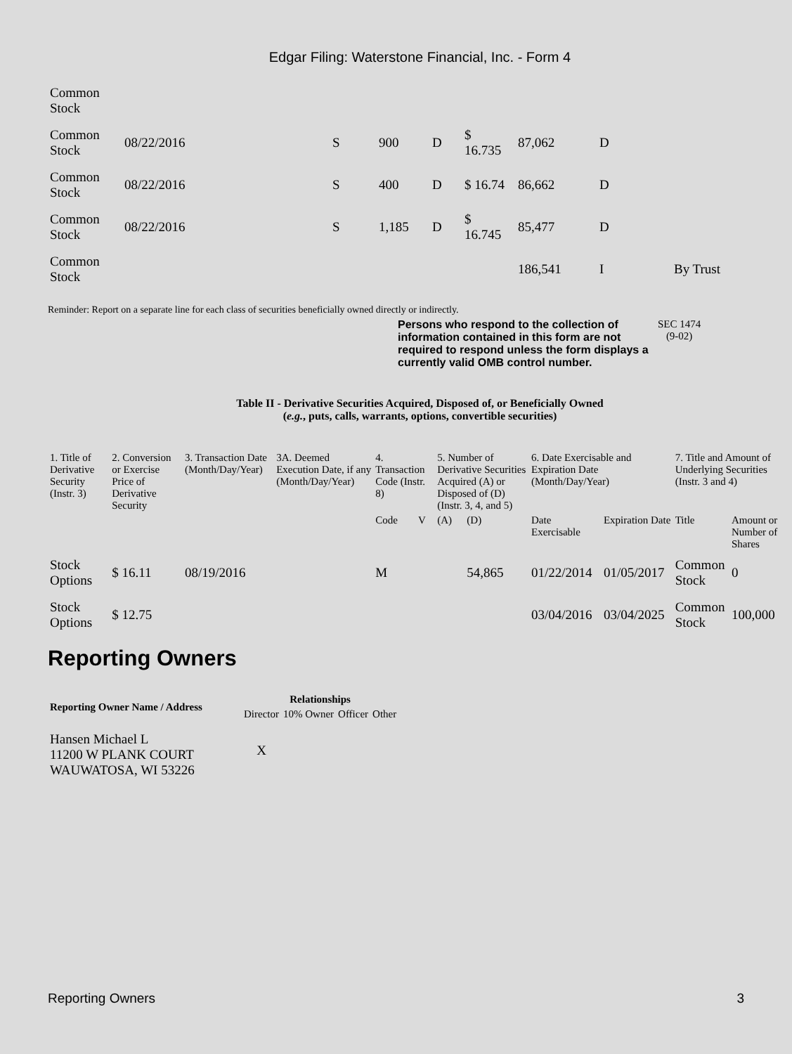Edgar Filing: Waterstone Financial, Inc. - Form 4
| Common Stock | | | | | | | | |
| Common Stock | 08/22/2016 | S | 900 | D | $ 16.735 | 87,062 | D | |
| Common Stock | 08/22/2016 | S | 400 | D | $ 16.74 | 86,662 | D | |
| Common Stock | 08/22/2016 | S | 1,185 | D | $ 16.745 | 85,477 | D | |
| Common Stock | | | | | | 186,541 | I | By Trust |
Reminder: Report on a separate line for each class of securities beneficially owned directly or indirectly.
Persons who respond to the collection of information contained in this form are not required to respond unless the form displays a currently valid OMB control number.
SEC 1474
(9-02)
Table II - Derivative Securities Acquired, Disposed of, or Beneficially Owned
(e.g., puts, calls, warrants, options, convertible securities)
| 1. Title of Derivative Security (Instr. 3) | 2. Conversion or Exercise Price of Derivative Security | 3. Transaction Date (Month/Day/Year) | 3A. Deemed Execution Date, if any (Month/Day/Year) | 4. Transaction Code (Instr. 8) | | 5. Number of Derivative Securities Acquired (A) or Disposed of (D) (Instr. 3, 4, and 5) | | 6. Date Exercisable and Expiration Date (Month/Day/Year) | | 7. Title and Amount of Underlying Securities (Instr. 3 and 4) | |
| --- | --- | --- | --- | --- | --- | --- | --- | --- | --- | --- | --- |
| | | | | Code | V | (A) | (D) | Date Exercisable | Expiration Date | Title | Amount or Number of Shares |
| Stock Options | $ 16.11 | 08/19/2016 | | M | | | 54,865 | 01/22/2014 | 01/05/2017 | Common Stock | 0 |
| Stock Options | $ 12.75 | | | | | | | 03/04/2016 | 03/04/2025 | Common Stock | 100,000 |
Reporting Owners
| Reporting Owner Name / Address | Relationships | | | |
| --- | --- | --- | --- | --- |
| | Director | 10% Owner | Officer | Other |
| Hansen Michael L 11200 W PLANK COURT WAUWATOSA, WI 53226 | X | | | |
Reporting Owners 3